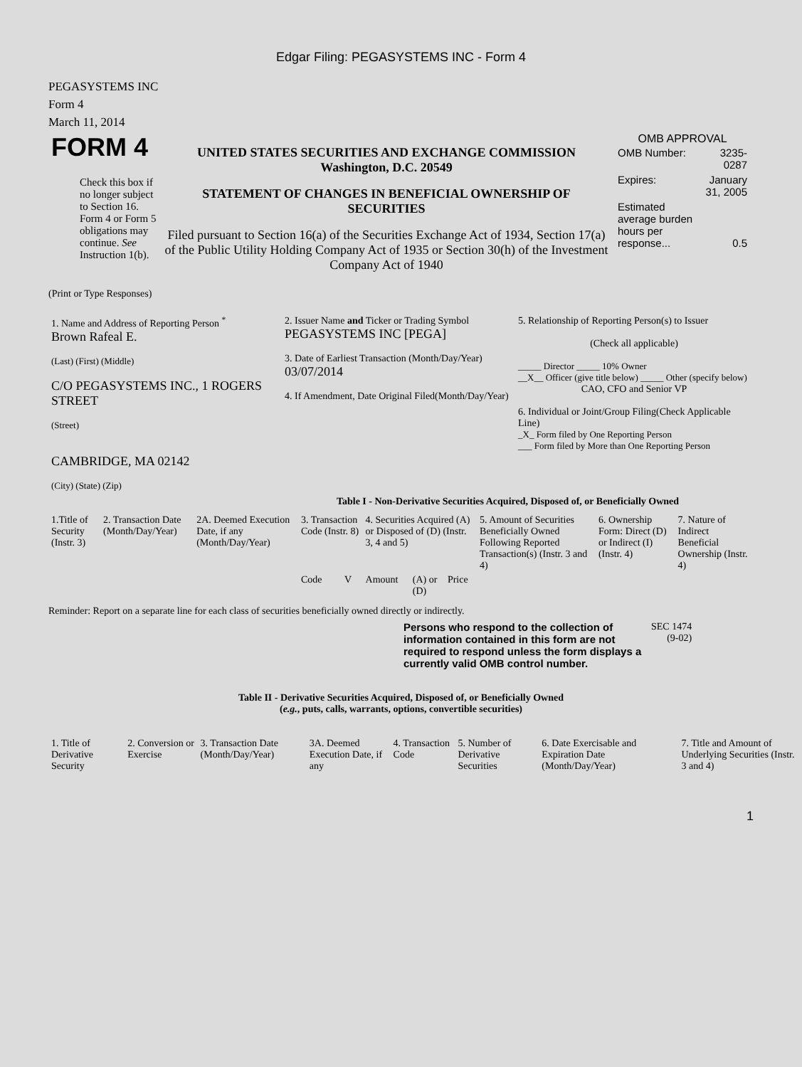Edgar Filing: PEGASYSTEMS INC - Form 4
PEGASYSTEMS INC
Form 4
March 11, 2014
| FORM 4 Check this box if no longer subject to Section 16. Form 4 or Form 5 obligations may continue. See Instruction 1(b). | UNITED STATES SECURITIES AND EXCHANGE COMMISSION Washington, D.C. 20549 STATEMENT OF CHANGES IN BENEFICIAL OWNERSHIP OF SECURITIES Filed pursuant to Section 16(a) of the Securities Exchange Act of 1934, Section 17(a) of the Public Utility Holding Company Act of 1935 or Section 30(h) of the Investment Company Act of 1940 | OMB APPROVAL / OMB Number: / 3235-0287 / / Expires: / January 31, 2005 / / Estimated average burden hours per response... / 0.5 / |
(Print or Type Responses)
| 1. Name and Address of Reporting Person <sup>*</sup> Brown Rafeal E. (Last) (First) (Middle) C/O PEGASYSTEMS INC., 1 ROGERS STREET (Street) CAMBRIDGE, MA 02142 (City) (State) (Zip) | 2. Issuer Name and Ticker or Trading Symbol PEGASYSTEMS INC [PEGA] 3. Date of Earliest Transaction (Month/Day/Year) 03/07/2014 4. If Amendment, Date Original Filed(Month/Day/Year) | 5. Relationship of Reporting Person(s) to Issuer (Check all applicable) _____ Director _____ 10% Owner __X__ Officer (give title below) _____ Other (specify below) CAO, CFO and Senior VP 6. Individual or Joint/Group Filing(Check Applicable Line) _X_ Form filed by One Reporting Person ___ Form filed by More than One Reporting Person |
Table I - Non-Derivative Securities Acquired, Disposed of, or Beneficially Owned
| 1.Title of Security (Instr. 3) | 2. Transaction Date (Month/Day/Year) | 2A. Deemed Execution Date, if any (Month/Day/Year) | 3. Transaction Code (Instr. 8) | | 4. Securities Acquired (A) or Disposed of (D) (Instr. 3, 4 and 5) | | | 5. Amount of Securities Beneficially Owned Following Reported Transaction(s) (Instr. 3 and 4) | 6. Ownership Form: Direct (D) or Indirect (I) (Instr. 4) | 7. Nature of Indirect Beneficial Ownership (Instr. 4) |
| --- | --- | --- | --- | --- | --- | --- | --- | --- | --- | --- |
| | | | Code | V | Amount | (A) or (D) | Price | | | |
Reminder: Report on a separate line for each class of securities beneficially owned directly or indirectly.
| Persons who respond to the collection of information contained in this form are not required to respond unless the form displays a currently valid OMB control number. | SEC 1474 (9-02) |
Table II - Derivative Securities Acquired, Disposed of, or Beneficially Owned
(e.g., puts, calls, warrants, options, convertible securities)
| 1. Title of Derivative Security | 2. Conversion or Exercise | 3. Transaction Date (Month/Day/Year) | 3A. Deemed Execution Date, if any | 4. Transaction Code | 5. Number of Derivative Securities | 6. Date Exercisable and Expiration Date (Month/Day/Year) | 7. Title and Amount of Underlying Securities (Instr. 3 and 4) |
| --- | --- | --- | --- | --- | --- | --- | --- |
1